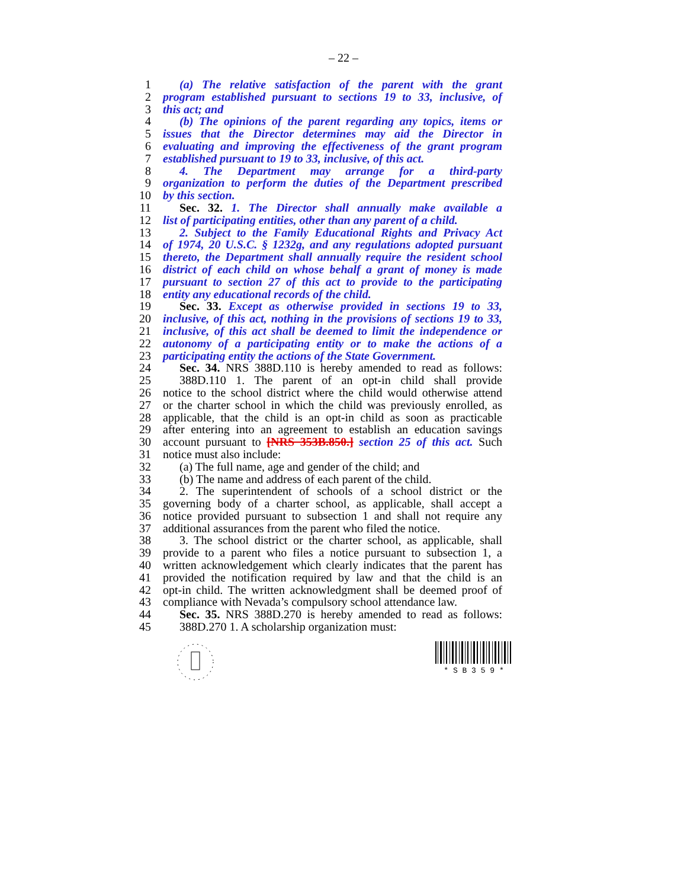– 22 –
1 (a) The relative satisfaction of the parent with the grant
2 program established pursuant to sections 19 to 33, inclusive, of
3 this act; and
4 (b) The opinions of the parent regarding any topics, items or
5 issues that the Director determines may aid the Director in
6 evaluating and improving the effectiveness of the grant program
7 established pursuant to 19 to 33, inclusive, of this act.
8 4. The Department may arrange for a third-party
9 organization to perform the duties of the Department prescribed
10 by this section.
11 Sec. 32. 1. The Director shall annually make available a
12 list of participating entities, other than any parent of a child.
13 2. Subject to the Family Educational Rights and Privacy Act
14 of 1974, 20 U.S.C. § 1232g, and any regulations adopted pursuant
15 thereto, the Department shall annually require the resident school
16 district of each child on whose behalf a grant of money is made
17 pursuant to section 27 of this act to provide to the participating
18 entity any educational records of the child.
19 Sec. 33. Except as otherwise provided in sections 19 to 33,
20 inclusive, of this act, nothing in the provisions of sections 19 to 33,
21 inclusive, of this act shall be deemed to limit the independence or
22 autonomy of a participating entity or to make the actions of a
23 participating entity the actions of the State Government.
24 Sec. 34. NRS 388D.110 is hereby amended to read as follows:
25 388D.110 1. The parent of an opt-in child shall provide
26 notice to the school district where the child would otherwise attend
27 or the charter school in which the child was previously enrolled, as
28 applicable, that the child is an opt-in child as soon as practicable
29 after entering into an agreement to establish an education savings
30 account pursuant to [NRS 353B.850.] section 25 of this act. Such
31 notice must also include:
32 (a) The full name, age and gender of the child; and
33 (b) The name and address of each parent of the child.
34 2. The superintendent of schools of a school district or the
35 governing body of a charter school, as applicable, shall accept a
36 notice provided pursuant to subsection 1 and shall not require any
37 additional assurances from the parent who filed the notice.
38 3. The school district or the charter school, as applicable, shall
39 provide to a parent who files a notice pursuant to subsection 1, a
40 written acknowledgement which clearly indicates that the parent has
41 provided the notification required by law and that the child is an
42 opt-in child. The written acknowledgment shall be deemed proof of
43 compliance with Nevada’s compulsory school attendance law.
44 Sec. 35. NRS 388D.270 is hereby amended to read as follows:
45 388D.270 1. A scholarship organization must:
* S B 3 5 9 *